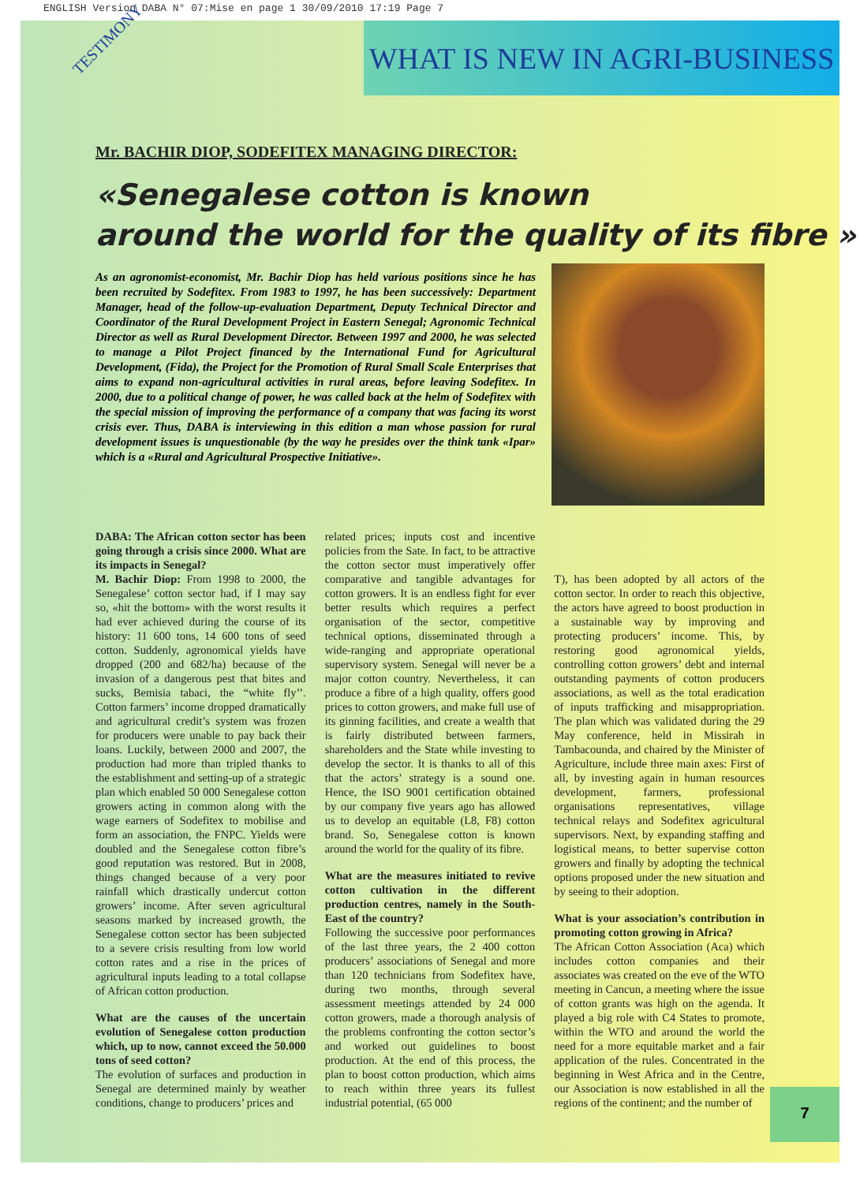ENGLISH Version DABA N° 07:Mise en page 1 30/09/2010 17:19 Page 7
WHAT IS NEW IN AGRI-BUSINESS
TESTIMONY
Mr. BACHIR DIOP, SODEFITEX MANAGING DIRECTOR:
«Senegalese cotton is known
around the world for the quality of its fibre »
As an agronomist-economist, Mr. Bachir Diop has held various positions since he has been recruited by Sodefitex. From 1983 to 1997, he has been successively: Department Manager, head of the follow-up-evaluation Department, Deputy Technical Director and Coordinator of the Rural Development Project in Eastern Senegal; Agronomic Technical Director as well as Rural Development Director. Between 1997 and 2000, he was selected to manage a Pilot Project financed by the International Fund for Agricultural Development, (Fida), the Project for the Promotion of Rural Small Scale Enterprises that aims to expand non-agricultural activities in rural areas, before leaving Sodefitex. In 2000, due to a political change of power, he was called back at the helm of Sodefitex with the special mission of improving the performance of a company that was facing its worst crisis ever. Thus, DABA is interviewing in this edition a man whose passion for rural development issues is unquestionable (by the way he presides over the think tank «Ipar» which is a «Rural and Agricultural Prospective Initiative».
DABA: The African cotton sector has been going through a crisis since 2000. What are its impacts in Senegal?
M. Bachir Diop: From 1998 to 2000, the Senegalese’ cotton sector had, if I may say so, «hit the bottom» with the worst results it had ever achieved during the course of its history: 11 600 tons, 14 600 tons of seed cotton. Suddenly, agronomical yields have dropped (200 and 682/ha) because of the invasion of a dangerous pest that bites and sucks, Bemisia tabaci, the “white fly’’. Cotton farmers’ income dropped dramatically and agricultural credit’s system was frozen for producers were unable to pay back their loans. Luckily, between 2000 and 2007, the production had more than tripled thanks to the establishment and setting-up of a strategic plan which enabled 50 000 Senegalese cotton growers acting in common along with the wage earners of Sodefitex to mobilise and form an association, the FNPC. Yields were doubled and the Senegalese cotton fibre’s good reputation was restored. But in 2008, things changed because of a very poor rainfall which drastically undercut cotton growers’ income. After seven agricultural seasons marked by increased growth, the Senegalese cotton sector has been subjected to a severe crisis resulting from low world cotton rates and a rise in the prices of agricultural inputs leading to a total collapse of African cotton production.
What are the causes of the uncertain evolution of Senegalese cotton production which, up to now, cannot exceed the 50.000 tons of seed cotton?
The evolution of surfaces and production in Senegal are determined mainly by weather conditions, change to producers’ prices and
related prices; inputs cost and incentive policies from the Sate. In fact, to be attractive the cotton sector must imperatively offer comparative and tangible advantages for cotton growers. It is an endless fight for ever better results which requires a perfect organisation of the sector, competitive technical options, disseminated through a wide-ranging and appropriate operational supervisory system. Senegal will never be a major cotton country. Nevertheless, it can produce a fibre of a high quality, offers good prices to cotton growers, and make full use of its ginning facilities, and create a wealth that is fairly distributed between farmers, shareholders and the State while investing to develop the sector. It is thanks to all of this that the actors’ strategy is a sound one. Hence, the ISO 9001 certification obtained by our company five years ago has allowed us to develop an equitable (L8, F8) cotton brand. So, Senegalese cotton is known around the world for the quality of its fibre.
What are the measures initiated to revive cotton cultivation in the different production centres, namely in the South-East of the country?
Following the successive poor performances of the last three years, the 2 400 cotton producers’ associations of Senegal and more than 120 technicians from Sodefitex have, during two months, through several assessment meetings attended by 24 000 cotton growers, made a thorough analysis of the problems confronting the cotton sector’s and worked out guidelines to boost production. At the end of this process, the plan to boost cotton production, which aims to reach within three years its fullest industrial potential, (65 000
T), has been adopted by all actors of the cotton sector. In order to reach this objective, the actors have agreed to boost production in a sustainable way by improving and protecting producers’ income. This, by restoring good agronomical yields, controlling cotton growers’ debt and internal outstanding payments of cotton producers associations, as well as the total eradication of inputs trafficking and misappropriation. The plan which was validated during the 29 May conference, held in Missirah in Tambacounda, and chaired by the Minister of Agriculture, include three main axes: First of all, by investing again in human resources development, farmers, professional organisations representatives, village technical relays and Sodefitex agricultural supervisors. Next, by expanding staffing and logistical means, to better supervise cotton growers and finally by adopting the technical options proposed under the new situation and by seeing to their adoption.
What is your association’s contribution in promoting cotton growing in Africa?
The African Cotton Association (Aca) which includes cotton companies and their associates was created on the eve of the WTO meeting in Cancun, a meeting where the issue of cotton grants was high on the agenda. It played a big role with C4 States to promote, within the WTO and around the world the need for a more equitable market and a fair application of the rules. Concentrated in the beginning in West Africa and in the Centre, our Association is now established in all the regions of the continent; and the number of
7